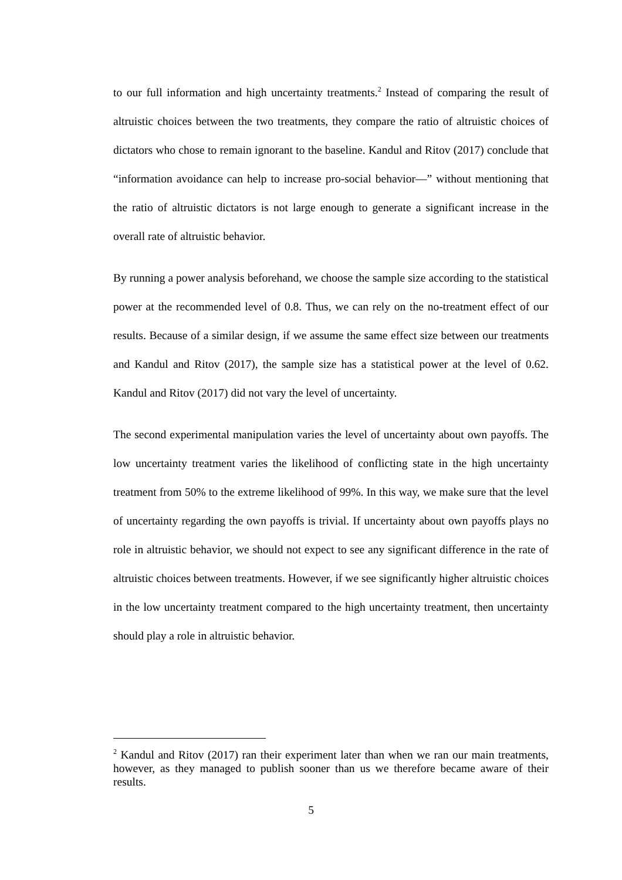to our full information and high uncertainty treatments.<sup>2</sup> Instead of comparing the result of altruistic choices between the two treatments, they compare the ratio of altruistic choices of dictators who chose to remain ignorant to the baseline. Kandul and Ritov (2017) conclude that “information avoidance can help to increase pro-social behavior—” without mentioning that the ratio of altruistic dictators is not large enough to generate a significant increase in the overall rate of altruistic behavior.
By running a power analysis beforehand, we choose the sample size according to the statistical power at the recommended level of 0.8. Thus, we can rely on the no-treatment effect of our results. Because of a similar design, if we assume the same effect size between our treatments and Kandul and Ritov (2017), the sample size has a statistical power at the level of 0.62. Kandul and Ritov (2017) did not vary the level of uncertainty.
The second experimental manipulation varies the level of uncertainty about own payoffs. The low uncertainty treatment varies the likelihood of conflicting state in the high uncertainty treatment from 50% to the extreme likelihood of 99%. In this way, we make sure that the level of uncertainty regarding the own payoffs is trivial. If uncertainty about own payoffs plays no role in altruistic behavior, we should not expect to see any significant difference in the rate of altruistic choices between treatments. However, if we see significantly higher altruistic choices in the low uncertainty treatment compared to the high uncertainty treatment, then uncertainty should play a role in altruistic behavior.
<sup>2</sup> Kandul and Ritov (2017) ran their experiment later than when we ran our main treatments, however, as they managed to publish sooner than us we therefore became aware of their results.
5